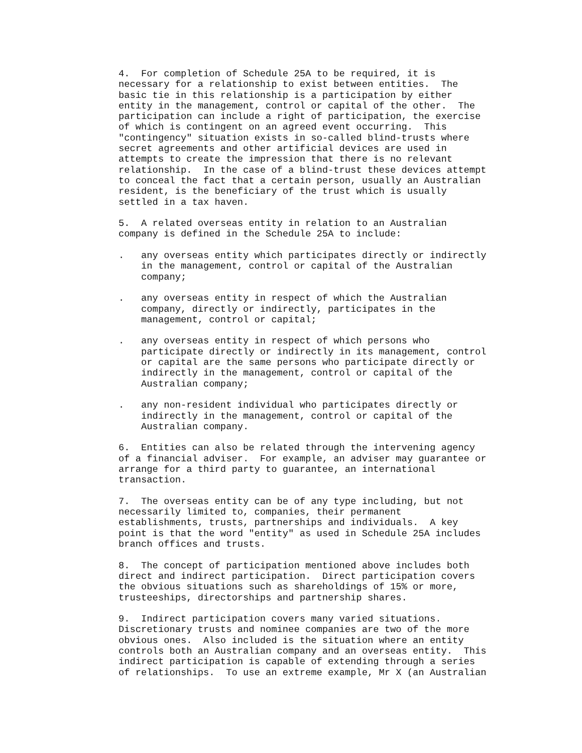4.  For completion of Schedule 25A to be required, it is
necessary for a relationship to exist between entities.  The
basic tie in this relationship is a participation by either
entity in the management, control or capital of the other.  The
participation can include a right of participation, the exercise
of which is contingent on an agreed event occurring.  This
"contingency" situation exists in so-called blind-trusts where
secret agreements and other artificial devices are used in
attempts to create the impression that there is no relevant
relationship.  In the case of a blind-trust these devices attempt
to conceal the fact that a certain person, usually an Australian
resident, is the beneficiary of the trust which is usually
settled in a tax haven.

5.  A related overseas entity in relation to an Australian
company is defined in the Schedule 25A to include:

.   any overseas entity which participates directly or indirectly
    in the management, control or capital of the Australian
    company;

.   any overseas entity in respect of which the Australian
    company, directly or indirectly, participates in the
    management, control or capital;

.   any overseas entity in respect of which persons who
    participate directly or indirectly in its management, control
    or capital are the same persons who participate directly or
    indirectly in the management, control or capital of the
    Australian company;

.   any non-resident individual who participates directly or
    indirectly in the management, control or capital of the
    Australian company.

6.  Entities can also be related through the intervening agency
of a financial adviser.  For example, an adviser may guarantee or
arrange for a third party to guarantee, an international
transaction.

7.  The overseas entity can be of any type including, but not
necessarily limited to, companies, their permanent
establishments, trusts, partnerships and individuals.  A key
point is that the word "entity" as used in Schedule 25A includes
branch offices and trusts.

8.  The concept of participation mentioned above includes both
direct and indirect participation.  Direct participation covers
the obvious situations such as shareholdings of 15% or more,
trusteeships, directorships and partnership shares.

9.  Indirect participation covers many varied situations.
Discretionary trusts and nominee companies are two of the more
obvious ones.  Also included is the situation where an entity
controls both an Australian company and an overseas entity.  This
indirect participation is capable of extending through a series
of relationships.  To use an extreme example, Mr X (an Australian